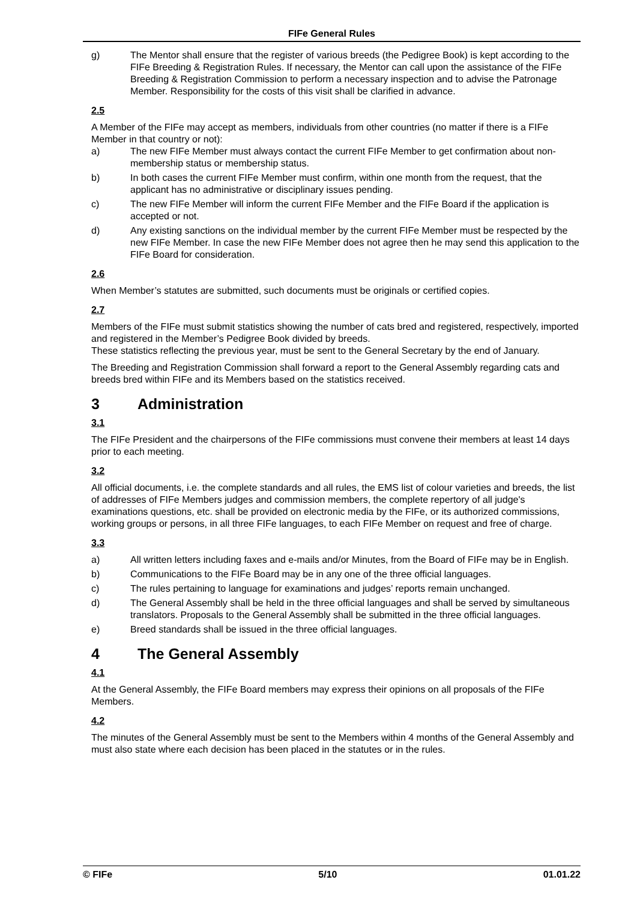FIFe General Rules
g) The Mentor shall ensure that the register of various breeds (the Pedigree Book) is kept according to the FIFe Breeding & Registration Rules. If necessary, the Mentor can call upon the assistance of the FIFe Breeding & Registration Commission to perform a necessary inspection and to advise the Patronage Member. Responsibility for the costs of this visit shall be clarified in advance.
2.5
A Member of the FIFe may accept as members, individuals from other countries (no matter if there is a FIFe Member in that country or not):
a) The new FIFe Member must always contact the current FIFe Member to get confirmation about non-membership status or membership status.
b) In both cases the current FIFe Member must confirm, within one month from the request, that the applicant has no administrative or disciplinary issues pending.
c) The new FIFe Member will inform the current FIFe Member and the FIFe Board if the application is accepted or not.
d) Any existing sanctions on the individual member by the current FIFe Member must be respected by the new FIFe Member. In case the new FIFe Member does not agree then he may send this application to the FIFe Board for consideration.
2.6
When Member’s statutes are submitted, such documents must be originals or certified copies.
2.7
Members of the FIFe must submit statistics showing the number of cats bred and registered, respectively, imported and registered in the Member’s Pedigree Book divided by breeds.
These statistics reflecting the previous year, must be sent to the General Secretary by the end of January.
The Breeding and Registration Commission shall forward a report to the General Assembly regarding cats and breeds bred within FIFe and its Members based on the statistics received.
3 Administration
3.1
The FIFe President and the chairpersons of the FIFe commissions must convene their members at least 14 days prior to each meeting.
3.2
All official documents, i.e. the complete standards and all rules, the EMS list of colour varieties and breeds, the list of addresses of FIFe Members judges and commission members, the complete repertory of all judge's examinations questions, etc. shall be provided on electronic media by the FIFe, or its authorized commissions, working groups or persons, in all three FIFe languages, to each FIFe Member on request and free of charge.
3.3
a) All written letters including faxes and e-mails and/or Minutes, from the Board of FIFe may be in English.
b) Communications to the FIFe Board may be in any one of the three official languages.
c) The rules pertaining to language for examinations and judges’ reports remain unchanged.
d) The General Assembly shall be held in the three official languages and shall be served by simultaneous translators. Proposals to the General Assembly shall be submitted in the three official languages.
e) Breed standards shall be issued in the three official languages.
4 The General Assembly
4.1
At the General Assembly, the FIFe Board members may express their opinions on all proposals of the FIFe Members.
4.2
The minutes of the General Assembly must be sent to the Members within 4 months of the General Assembly and must also state where each decision has been placed in the statutes or in the rules.
© FIFe 5/10 01.01.22